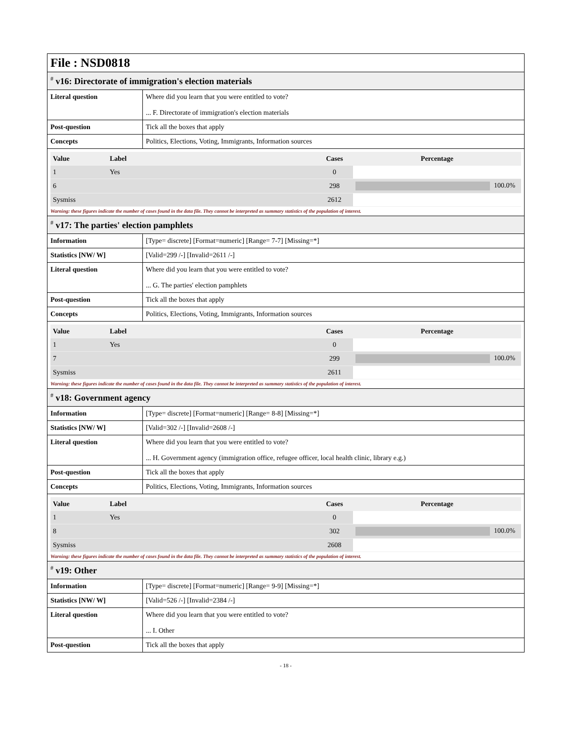File : NSD0818
<sup>#</sup> v16: Directorate of immigration's election materials
| Literal question | Where did you learn that you were entitled to vote? ... F. Directorate of immigration's election materials |
| Post-question | Tick all the boxes that apply |
| Concepts | Politics, Elections, Voting, Immigrants, Information sources |
| Value | Label | Cases | Percentage |
| --- | --- | --- | --- |
| 1 | Yes | 0 | |
| 6 | | 298 | 100.0% |
| Sysmiss | | 2612 | |
Warning: these figures indicate the number of cases found in the data file. They cannot be interpreted as summary statistics of the population of interest.
<sup>#</sup> v17: The parties' election pamphlets
| Information | [Type= discrete] [Format=numeric] [Range= 7-7] [Missing=*] |
| Statistics [NW/ W] | [Valid=299 /-] [Invalid=2611 /-] |
| Literal question | Where did you learn that you were entitled to vote? ... G. The parties' election pamphlets |
| Post-question | Tick all the boxes that apply |
| Concepts | Politics, Elections, Voting, Immigrants, Information sources |
| Value | Label | Cases | Percentage |
| --- | --- | --- | --- |
| 1 | Yes | 0 | |
| 7 | | 299 | 100.0% |
| Sysmiss | | 2611 | |
Warning: these figures indicate the number of cases found in the data file. They cannot be interpreted as summary statistics of the population of interest.
<sup>#</sup> v18: Government agency
| Information | [Type= discrete] [Format=numeric] [Range= 8-8] [Missing=*] |
| Statistics [NW/ W] | [Valid=302 /-] [Invalid=2608 /-] |
| Literal question | Where did you learn that you were entitled to vote? ... H. Government agency (immigration office, refugee officer, local health clinic, library e.g.) |
| Post-question | Tick all the boxes that apply |
| Concepts | Politics, Elections, Voting, Immigrants, Information sources |
| Value | Label | Cases | Percentage |
| --- | --- | --- | --- |
| 1 | Yes | 0 | |
| 8 | | 302 | 100.0% |
| Sysmiss | | 2608 | |
Warning: these figures indicate the number of cases found in the data file. They cannot be interpreted as summary statistics of the population of interest.
<sup>#</sup> v19: Other
| Information | [Type= discrete] [Format=numeric] [Range= 9-9] [Missing=*] |
| Statistics [NW/ W] | [Valid=526 /-] [Invalid=2384 /-] |
| Literal question | Where did you learn that you were entitled to vote? ... I. Other |
| Post-question | Tick all the boxes that apply |
- 18 -